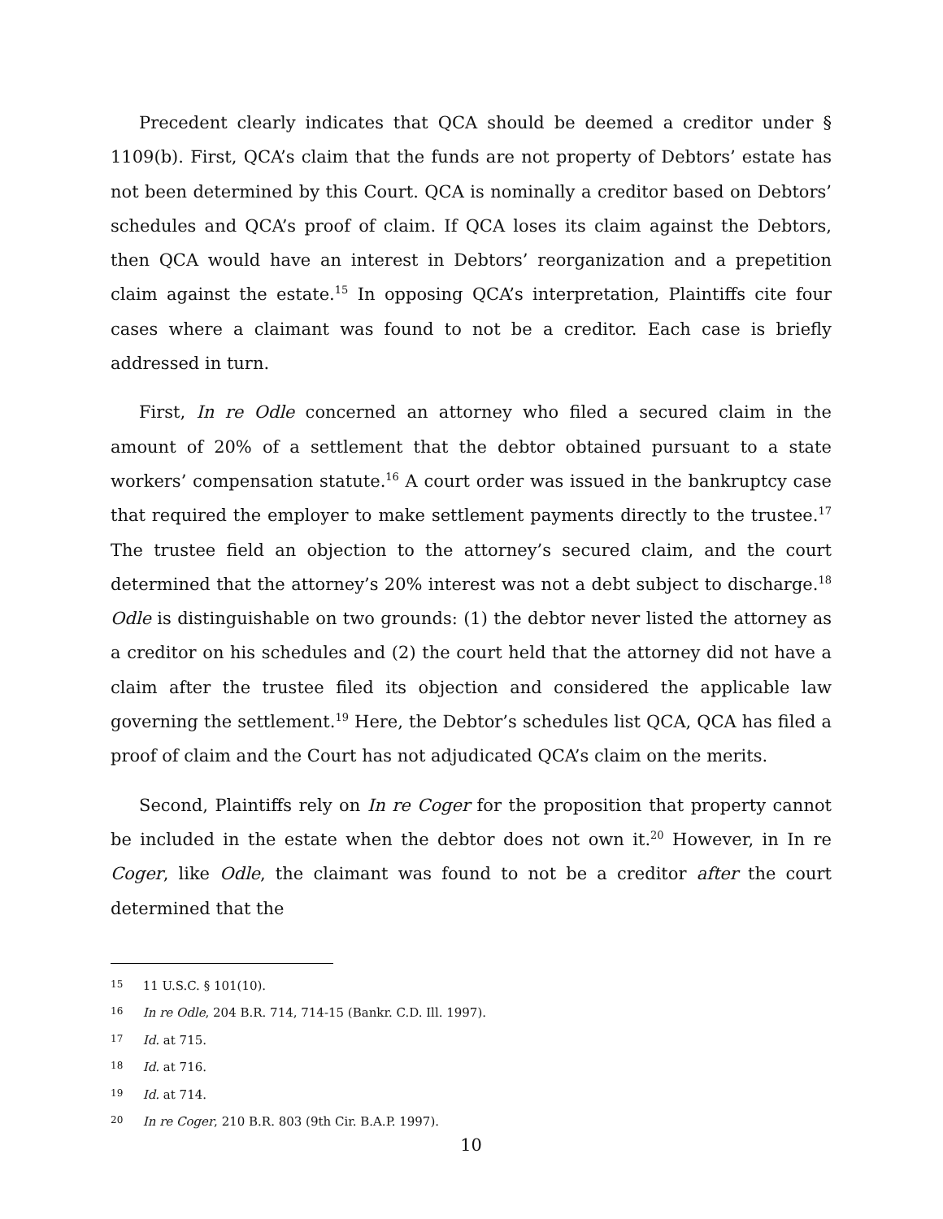Precedent clearly indicates that QCA should be deemed a creditor under § 1109(b). First, QCA’s claim that the funds are not property of Debtors’ estate has not been determined by this Court. QCA is nominally a creditor based on Debtors’ schedules and QCA’s proof of claim. If QCA loses its claim against the Debtors, then QCA would have an interest in Debtors’ reorganization and a prepetition claim against the estate.<sup>15</sup> In opposing QCA’s interpretation, Plaintiffs cite four cases where a claimant was found to not be a creditor. Each case is briefly addressed in turn.
First, In re Odle concerned an attorney who filed a secured claim in the amount of 20% of a settlement that the debtor obtained pursuant to a state workers’ compensation statute.<sup>16</sup> A court order was issued in the bankruptcy case that required the employer to make settlement payments directly to the trustee.<sup>17</sup> The trustee field an objection to the attorney’s secured claim, and the court determined that the attorney’s 20% interest was not a debt subject to discharge.<sup>18</sup> Odle is distinguishable on two grounds: (1) the debtor never listed the attorney as a creditor on his schedules and (2) the court held that the attorney did not have a claim after the trustee filed its objection and considered the applicable law governing the settlement.<sup>19</sup> Here, the Debtor’s schedules list QCA, QCA has filed a proof of claim and the Court has not adjudicated QCA’s claim on the merits.
Second, Plaintiffs rely on In re Coger for the proposition that property cannot be included in the estate when the debtor does not own it.<sup>20</sup> However, in In re Coger, like Odle, the claimant was found to not be a creditor after the court determined that the
15 11 U.S.C. § 101(10).
16 In re Odle, 204 B.R. 714, 714-15 (Bankr. C.D. Ill. 1997).
17 Id. at 715.
18 Id. at 716.
19 Id. at 714.
20 In re Coger, 210 B.R. 803 (9th Cir. B.A.P. 1997).
10